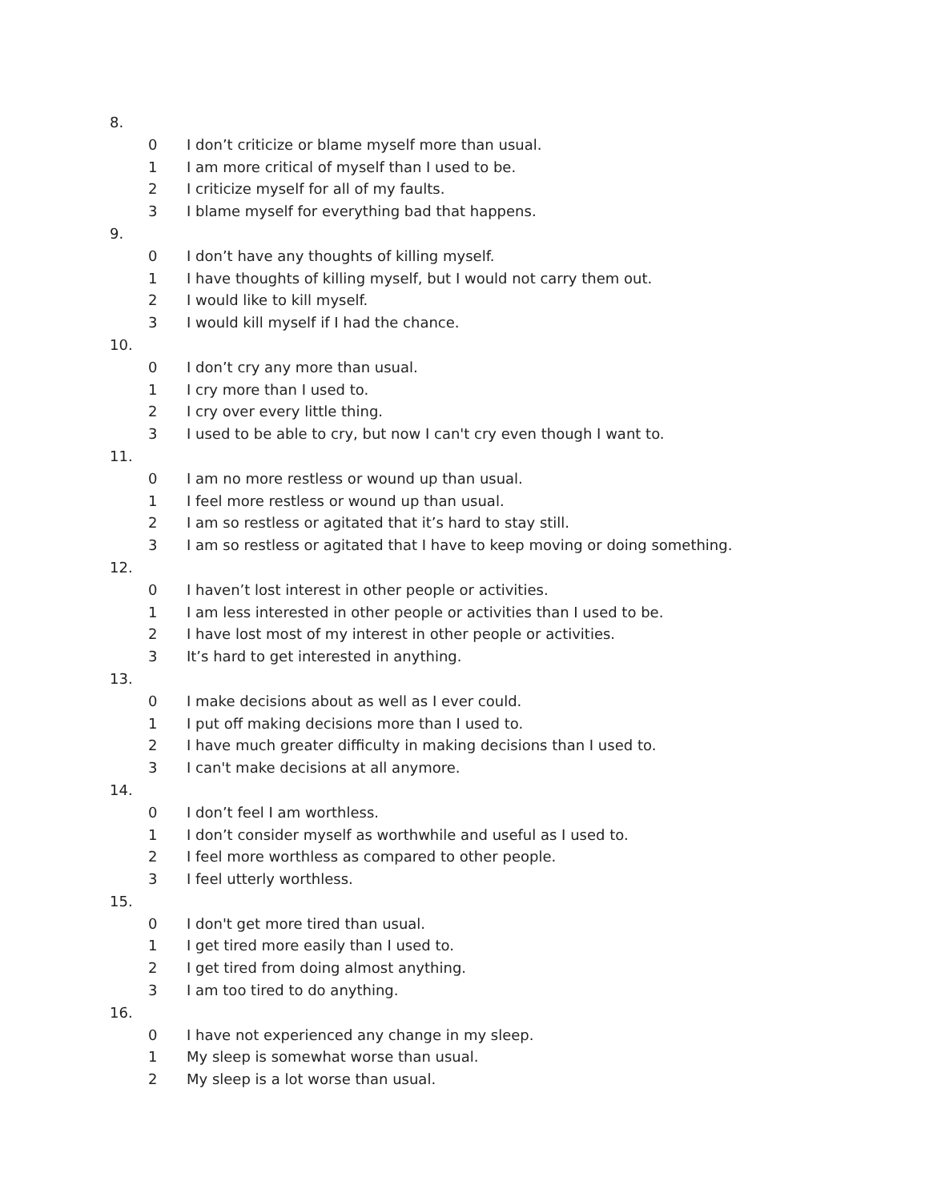8.
0 I don’t criticize or blame myself more than usual.
1 I am more critical of myself than I used to be.
2 I criticize myself for all of my faults.
3 I blame myself for everything bad that happens.
9.
0 I don’t have any thoughts of killing myself.
1 I have thoughts of killing myself, but I would not carry them out.
2 I would like to kill myself.
3 I would kill myself if I had the chance.
10.
0 I don’t cry any more than usual.
1 I cry more than I used to.
2 I cry over every little thing.
3 I used to be able to cry, but now I can't cry even though I want to.
11.
0 I am no more restless or wound up than usual.
1 I feel more restless or wound up than usual.
2 I am so restless or agitated that it’s hard to stay still.
3 I am so restless or agitated that I have to keep moving or doing something.
12.
0 I haven’t lost interest in other people or activities.
1 I am less interested in other people or activities than I used to be.
2 I have lost most of my interest in other people or activities.
3 It’s hard to get interested in anything.
13.
0 I make decisions about as well as I ever could.
1 I put off making decisions more than I used to.
2 I have much greater difficulty in making decisions than I used to.
3 I can't make decisions at all anymore.
14.
0 I don’t feel I am worthless.
1 I don’t consider myself as worthwhile and useful as I used to.
2 I feel more worthless as compared to other people.
3 I feel utterly worthless.
15.
0 I don't get more tired than usual.
1 I get tired more easily than I used to.
2 I get tired from doing almost anything.
3 I am too tired to do anything.
16.
0 I have not experienced any change in my sleep.
1 My sleep is somewhat worse than usual.
2 My sleep is a lot worse than usual.